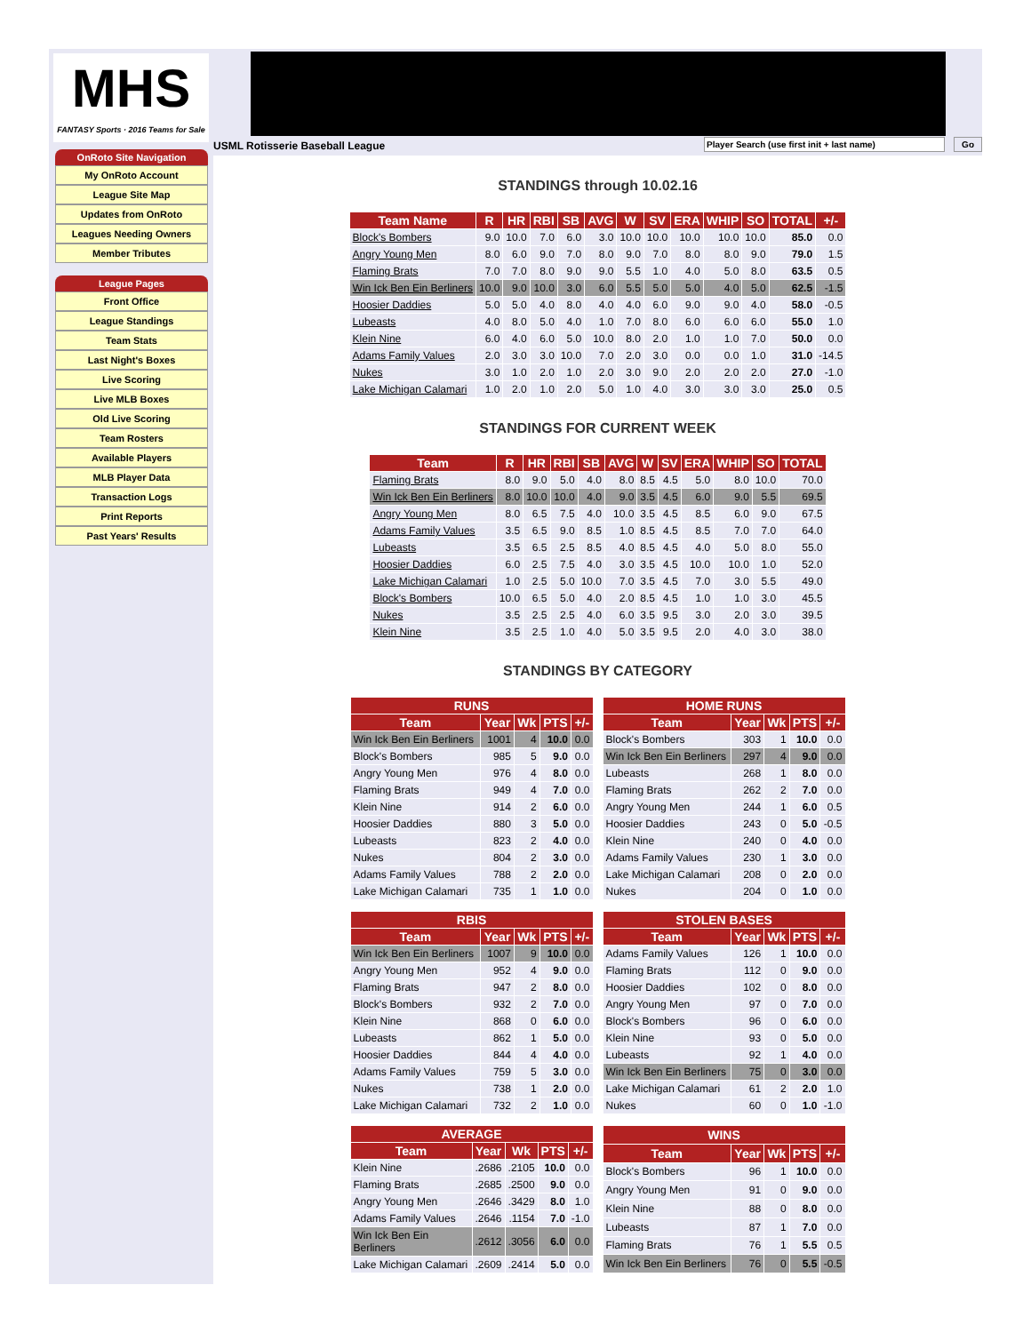MHS
FANTASY Sports · 2016 Teams for Sale
OnRoto Site Navigation
My OnRoto Account
League Site Map
Updates from OnRoto
Leagues Needing Owners
Member Tributes
League Pages
Front Office
League Standings
Team Stats
Last Night's Boxes
Live Scoring
Live MLB Boxes
Old Live Scoring
Team Rosters
Available Players
MLB Player Data
Transaction Logs
Print Reports
Past Years' Results
USML Rotisserie Baseball League
Player Search (use first init + last name)
Go
STANDINGS through 10.02.16
| Team Name | R | HR | RBI | SB | AVG | W | SV | ERA | WHIP | SO | TOTAL | +/- |
| --- | --- | --- | --- | --- | --- | --- | --- | --- | --- | --- | --- | --- |
| Block's Bombers | 9.0 | 10.0 | 7.0 | 6.0 | 3.0 | 10.0 | 10.0 | 10.0 | 10.0 | 10.0 | 85.0 | 0.0 |
| Angry Young Men | 8.0 | 6.0 | 9.0 | 7.0 | 8.0 | 9.0 | 7.0 | 8.0 | 8.0 | 9.0 | 79.0 | 1.5 |
| Flaming Brats | 7.0 | 7.0 | 8.0 | 9.0 | 9.0 | 5.5 | 1.0 | 4.0 | 5.0 | 8.0 | 63.5 | 0.5 |
| Win Ick Ben Ein Berliners | 10.0 | 9.0 | 10.0 | 3.0 | 6.0 | 5.5 | 5.0 | 5.0 | 4.0 | 5.0 | 62.5 | -1.5 |
| Hoosier Daddies | 5.0 | 5.0 | 4.0 | 8.0 | 4.0 | 4.0 | 6.0 | 9.0 | 9.0 | 4.0 | 58.0 | -0.5 |
| Lubeasts | 4.0 | 8.0 | 5.0 | 4.0 | 1.0 | 7.0 | 8.0 | 6.0 | 6.0 | 6.0 | 55.0 | 1.0 |
| Klein Nine | 6.0 | 4.0 | 6.0 | 5.0 | 10.0 | 8.0 | 2.0 | 1.0 | 1.0 | 7.0 | 50.0 | 0.0 |
| Adams Family Values | 2.0 | 3.0 | 3.0 | 10.0 | 7.0 | 2.0 | 3.0 | 0.0 | 0.0 | 1.0 | 31.0 | -14.5 |
| Nukes | 3.0 | 1.0 | 2.0 | 1.0 | 2.0 | 3.0 | 9.0 | 2.0 | 2.0 | 2.0 | 27.0 | -1.0 |
| Lake Michigan Calamari | 1.0 | 2.0 | 1.0 | 2.0 | 5.0 | 1.0 | 4.0 | 3.0 | 3.0 | 3.0 | 25.0 | 0.5 |
STANDINGS FOR CURRENT WEEK
| Team | R | HR | RBI | SB | AVG | W | SV | ERA | WHIP | SO | TOTAL |
| --- | --- | --- | --- | --- | --- | --- | --- | --- | --- | --- | --- |
| Flaming Brats | 8.0 | 9.0 | 5.0 | 4.0 | 8.0 | 8.5 | 4.5 | 5.0 | 8.0 | 10.0 | 70.0 |
| Win Ick Ben Ein Berliners | 8.0 | 10.0 | 10.0 | 4.0 | 9.0 | 3.5 | 4.5 | 6.0 | 9.0 | 5.5 | 69.5 |
| Angry Young Men | 8.0 | 6.5 | 7.5 | 4.0 | 10.0 | 3.5 | 4.5 | 8.5 | 6.0 | 9.0 | 67.5 |
| Adams Family Values | 3.5 | 6.5 | 9.0 | 8.5 | 1.0 | 8.5 | 4.5 | 8.5 | 7.0 | 7.0 | 64.0 |
| Lubeasts | 3.5 | 6.5 | 2.5 | 8.5 | 4.0 | 8.5 | 4.5 | 4.0 | 5.0 | 8.0 | 55.0 |
| Hoosier Daddies | 6.0 | 2.5 | 7.5 | 4.0 | 3.0 | 3.5 | 4.5 | 10.0 | 10.0 | 1.0 | 52.0 |
| Lake Michigan Calamari | 1.0 | 2.5 | 5.0 | 10.0 | 7.0 | 3.5 | 4.5 | 7.0 | 3.0 | 5.5 | 49.0 |
| Block's Bombers | 10.0 | 6.5 | 5.0 | 4.0 | 2.0 | 8.5 | 4.5 | 1.0 | 1.0 | 3.0 | 45.5 |
| Nukes | 3.5 | 2.5 | 2.5 | 4.0 | 6.0 | 3.5 | 9.5 | 3.0 | 2.0 | 3.0 | 39.5 |
| Klein Nine | 3.5 | 2.5 | 1.0 | 4.0 | 5.0 | 3.5 | 9.5 | 2.0 | 4.0 | 3.0 | 38.0 |
STANDINGS BY CATEGORY
| RUNS | | | | |
| --- | --- | --- | --- | --- |
| Team | Year | Wk | PTS | +/- |
| Win Ick Ben Ein Berliners | 1001 | 4 | 10.0 | 0.0 |
| Block's Bombers | 985 | 5 | 9.0 | 0.0 |
| Angry Young Men | 976 | 4 | 8.0 | 0.0 |
| Flaming Brats | 949 | 4 | 7.0 | 0.0 |
| Klein Nine | 914 | 2 | 6.0 | 0.0 |
| Hoosier Daddies | 880 | 3 | 5.0 | 0.0 |
| Lubeasts | 823 | 2 | 4.0 | 0.0 |
| Nukes | 804 | 2 | 3.0 | 0.0 |
| Adams Family Values | 788 | 2 | 2.0 | 0.0 |
| Lake Michigan Calamari | 735 | 1 | 1.0 | 0.0 |
| HOME RUNS | | | | |
| --- | --- | --- | --- | --- |
| Team | Year | Wk | PTS | +/- |
| Block's Bombers | 303 | 1 | 10.0 | 0.0 |
| Win Ick Ben Ein Berliners | 297 | 4 | 9.0 | 0.0 |
| Lubeasts | 268 | 1 | 8.0 | 0.0 |
| Flaming Brats | 262 | 2 | 7.0 | 0.0 |
| Angry Young Men | 244 | 1 | 6.0 | 0.5 |
| Hoosier Daddies | 243 | 0 | 5.0 | -0.5 |
| Klein Nine | 240 | 0 | 4.0 | 0.0 |
| Adams Family Values | 230 | 1 | 3.0 | 0.0 |
| Lake Michigan Calamari | 208 | 0 | 2.0 | 0.0 |
| Nukes | 204 | 0 | 1.0 | 0.0 |
| RBIS | | | | |
| --- | --- | --- | --- | --- |
| Team | Year | Wk | PTS | +/- |
| Win Ick Ben Ein Berliners | 1007 | 9 | 10.0 | 0.0 |
| Angry Young Men | 952 | 4 | 9.0 | 0.0 |
| Flaming Brats | 947 | 2 | 8.0 | 0.0 |
| Block's Bombers | 932 | 2 | 7.0 | 0.0 |
| Klein Nine | 868 | 0 | 6.0 | 0.0 |
| Lubeasts | 862 | 1 | 5.0 | 0.0 |
| Hoosier Daddies | 844 | 4 | 4.0 | 0.0 |
| Adams Family Values | 759 | 5 | 3.0 | 0.0 |
| Nukes | 738 | 1 | 2.0 | 0.0 |
| Lake Michigan Calamari | 732 | 2 | 1.0 | 0.0 |
| STOLEN BASES | | | | |
| --- | --- | --- | --- | --- |
| Team | Year | Wk | PTS | +/- |
| Adams Family Values | 126 | 1 | 10.0 | 0.0 |
| Flaming Brats | 112 | 0 | 9.0 | 0.0 |
| Hoosier Daddies | 102 | 0 | 8.0 | 0.0 |
| Angry Young Men | 97 | 0 | 7.0 | 0.0 |
| Block's Bombers | 96 | 0 | 6.0 | 0.0 |
| Klein Nine | 93 | 0 | 5.0 | 0.0 |
| Lubeasts | 92 | 1 | 4.0 | 0.0 |
| Win Ick Ben Ein Berliners | 75 | 0 | 3.0 | 0.0 |
| Lake Michigan Calamari | 61 | 2 | 2.0 | 1.0 |
| Nukes | 60 | 0 | 1.0 | -1.0 |
| AVERAGE | | | | |
| --- | --- | --- | --- | --- |
| Team | Year | Wk | PTS | +/- |
| Klein Nine | .2686 | .2105 | 10.0 | 0.0 |
| Flaming Brats | .2685 | .2500 | 9.0 | 0.0 |
| Angry Young Men | .2646 | .3429 | 8.0 | 1.0 |
| Adams Family Values | .2646 | .1154 | 7.0 | -1.0 |
| Win Ick Ben Ein Berliners | .2612 | .3056 | 6.0 | 0.0 |
| Lake Michigan Calamari | .2609 | .2414 | 5.0 | 0.0 |
| WINS | | | | |
| --- | --- | --- | --- | --- |
| Team | Year | Wk | PTS | +/- |
| Block's Bombers | 96 | 1 | 10.0 | 0.0 |
| Angry Young Men | 91 | 0 | 9.0 | 0.0 |
| Klein Nine | 88 | 0 | 8.0 | 0.0 |
| Lubeasts | 87 | 1 | 7.0 | 0.0 |
| Flaming Brats | 76 | 1 | 5.5 | 0.5 |
| Win Ick Ben Ein Berliners | 76 | 0 | 5.5 | -0.5 |